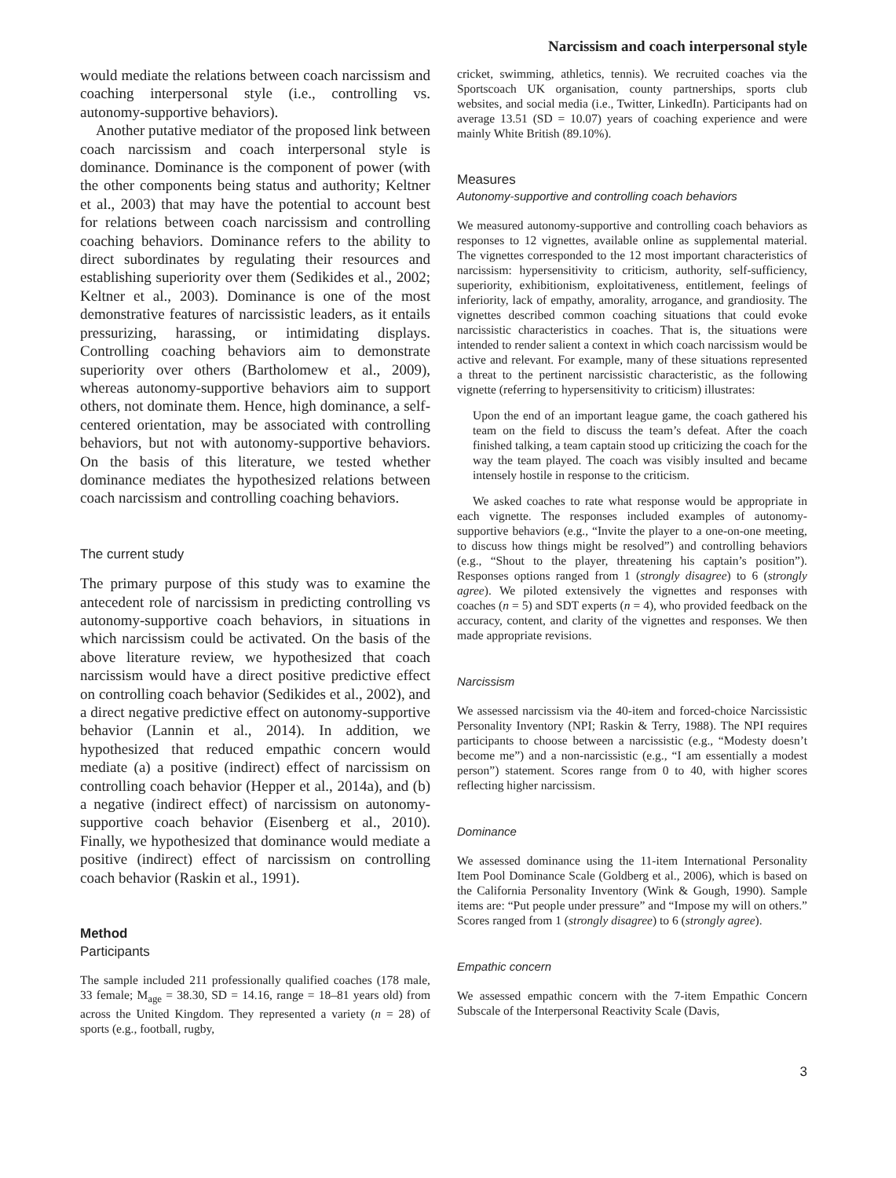Narcissism and coach interpersonal style
would mediate the relations between coach narcissism and coaching interpersonal style (i.e., controlling vs. autonomy-supportive behaviors).
Another putative mediator of the proposed link between coach narcissism and coach interpersonal style is dominance. Dominance is the component of power (with the other components being status and authority; Keltner et al., 2003) that may have the potential to account best for relations between coach narcissism and controlling coaching behaviors. Dominance refers to the ability to direct subordinates by regulating their resources and establishing superiority over them (Sedikides et al., 2002; Keltner et al., 2003). Dominance is one of the most demonstrative features of narcissistic leaders, as it entails pressurizing, harassing, or intimidating displays. Controlling coaching behaviors aim to demonstrate superiority over others (Bartholomew et al., 2009), whereas autonomy-supportive behaviors aim to support others, not dominate them. Hence, high dominance, a self-centered orientation, may be associated with controlling behaviors, but not with autonomy-supportive behaviors. On the basis of this literature, we tested whether dominance mediates the hypothesized relations between coach narcissism and controlling coaching behaviors.
The current study
The primary purpose of this study was to examine the antecedent role of narcissism in predicting controlling vs autonomy-supportive coach behaviors, in situations in which narcissism could be activated. On the basis of the above literature review, we hypothesized that coach narcissism would have a direct positive predictive effect on controlling coach behavior (Sedikides et al., 2002), and a direct negative predictive effect on autonomy-supportive behavior (Lannin et al., 2014). In addition, we hypothesized that reduced empathic concern would mediate (a) a positive (indirect) effect of narcissism on controlling coach behavior (Hepper et al., 2014a), and (b) a negative (indirect effect) of narcissism on autonomy-supportive coach behavior (Eisenberg et al., 2010). Finally, we hypothesized that dominance would mediate a positive (indirect) effect of narcissism on controlling coach behavior (Raskin et al., 1991).
Method
Participants
The sample included 211 professionally qualified coaches (178 male, 33 female; M<sub>age</sub> = 38.30, SD = 14.16, range = 18–81 years old) from across the United Kingdom. They represented a variety (n = 28) of sports (e.g., football, rugby,
cricket, swimming, athletics, tennis). We recruited coaches via the Sportscoach UK organisation, county partnerships, sports club websites, and social media (i.e., Twitter, LinkedIn). Participants had on average 13.51 (SD = 10.07) years of coaching experience and were mainly White British (89.10%).
Measures
Autonomy-supportive and controlling coach behaviors
We measured autonomy-supportive and controlling coach behaviors as responses to 12 vignettes, available online as supplemental material. The vignettes corresponded to the 12 most important characteristics of narcissism: hypersensitivity to criticism, authority, self-sufficiency, superiority, exhibitionism, exploitativeness, entitlement, feelings of inferiority, lack of empathy, amorality, arrogance, and grandiosity. The vignettes described common coaching situations that could evoke narcissistic characteristics in coaches. That is, the situations were intended to render salient a context in which coach narcissism would be active and relevant. For example, many of these situations represented a threat to the pertinent narcissistic characteristic, as the following vignette (referring to hypersensitivity to criticism) illustrates:
Upon the end of an important league game, the coach gathered his team on the field to discuss the team’s defeat. After the coach finished talking, a team captain stood up criticizing the coach for the way the team played. The coach was visibly insulted and became intensely hostile in response to the criticism.
We asked coaches to rate what response would be appropriate in each vignette. The responses included examples of autonomy-supportive behaviors (e.g., “Invite the player to a one-on-one meeting, to discuss how things might be resolved”) and controlling behaviors (e.g., “Shout to the player, threatening his captain’s position”). Responses options ranged from 1 (strongly disagree) to 6 (strongly agree). We piloted extensively the vignettes and responses with coaches (n = 5) and SDT experts (n = 4), who provided feedback on the accuracy, content, and clarity of the vignettes and responses. We then made appropriate revisions.
Narcissism
We assessed narcissism via the 40-item and forced-choice Narcissistic Personality Inventory (NPI; Raskin & Terry, 1988). The NPI requires participants to choose between a narcissistic (e.g., “Modesty doesn’t become me”) and a non-narcissistic (e.g., “I am essentially a modest person”) statement. Scores range from 0 to 40, with higher scores reflecting higher narcissism.
Dominance
We assessed dominance using the 11-item International Personality Item Pool Dominance Scale (Goldberg et al., 2006), which is based on the California Personality Inventory (Wink & Gough, 1990). Sample items are: “Put people under pressure” and “Impose my will on others.” Scores ranged from 1 (strongly disagree) to 6 (strongly agree).
Empathic concern
We assessed empathic concern with the 7-item Empathic Concern Subscale of the Interpersonal Reactivity Scale (Davis,
3